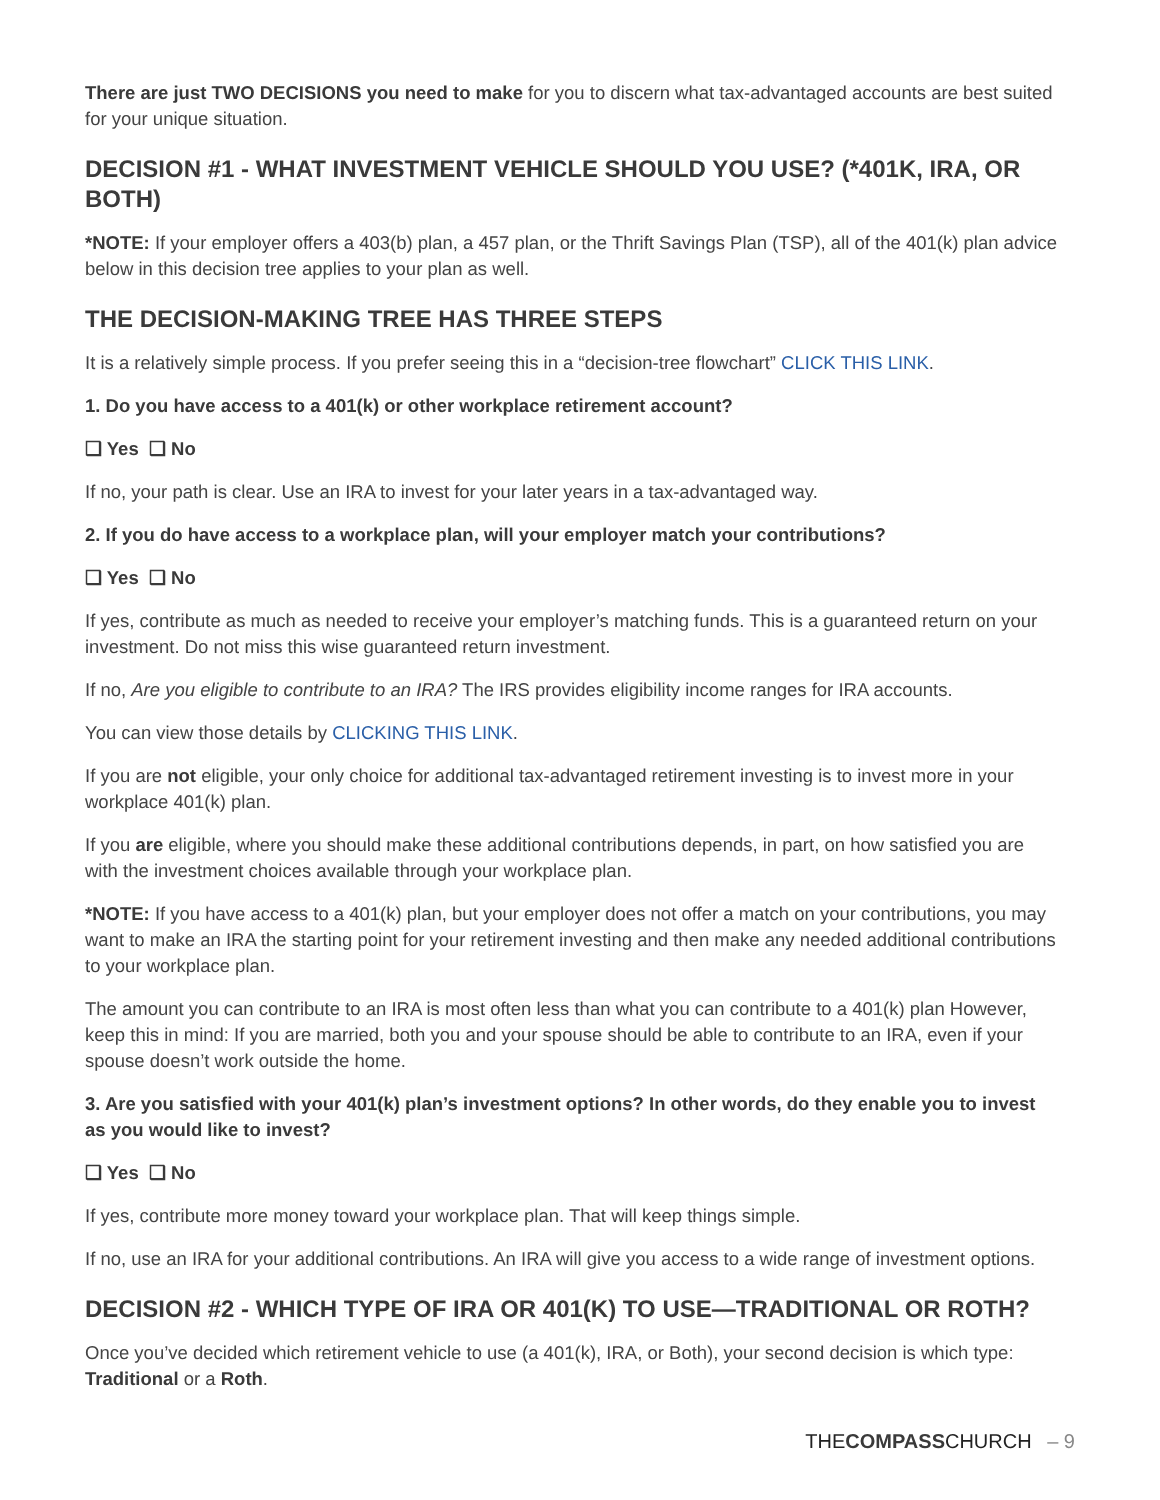There are just TWO DECISIONS you need to make for you to discern what tax-advantaged accounts are best suited for your unique situation.
DECISION #1 - WHAT INVESTMENT VEHICLE SHOULD YOU USE? (*401K, IRA, OR BOTH)
*NOTE: If your employer offers a 403(b) plan, a 457 plan, or the Thrift Savings Plan (TSP), all of the 401(k) plan advice below in this decision tree applies to your plan as well.
THE DECISION-MAKING TREE HAS THREE STEPS
It is a relatively simple process. If you prefer seeing this in a “decision-tree flowchart” CLICK THIS LINK.
1. Do you have access to a 401(k) or other workplace retirement account?
❑ Yes ❑ No
If no, your path is clear. Use an IRA to invest for your later years in a tax-advantaged way.
2. If you do have access to a workplace plan, will your employer match your contributions?
❑ Yes ❑ No
If yes, contribute as much as needed to receive your employer’s matching funds. This is a guaranteed return on your investment. Do not miss this wise guaranteed return investment.
If no, Are you eligible to contribute to an IRA? The IRS provides eligibility income ranges for IRA accounts.
You can view those details by CLICKING THIS LINK.
If you are not eligible, your only choice for additional tax-advantaged retirement investing is to invest more in your workplace 401(k) plan.
If you are eligible, where you should make these additional contributions depends, in part, on how satisfied you are with the investment choices available through your workplace plan.
*NOTE: If you have access to a 401(k) plan, but your employer does not offer a match on your contributions, you may want to make an IRA the starting point for your retirement investing and then make any needed additional contributions to your workplace plan.
The amount you can contribute to an IRA is most often less than what you can contribute to a 401(k) plan However, keep this in mind: If you are married, both you and your spouse should be able to contribute to an IRA, even if your spouse doesn’t work outside the home.
3. Are you satisfied with your 401(k) plan’s investment options? In other words, do they enable you to invest as you would like to invest?
❑ Yes ❑ No
If yes, contribute more money toward your workplace plan. That will keep things simple.
If no, use an IRA for your additional contributions. An IRA will give you access to a wide range of investment options.
DECISION #2 - WHICH TYPE OF IRA OR 401(K) TO USE—TRADITIONAL OR ROTH?
Once you’ve decided which retirement vehicle to use (a 401(k), IRA, or Both), your second decision is which type: Traditional or a Roth.
THECOMPASSCHURCH – 9